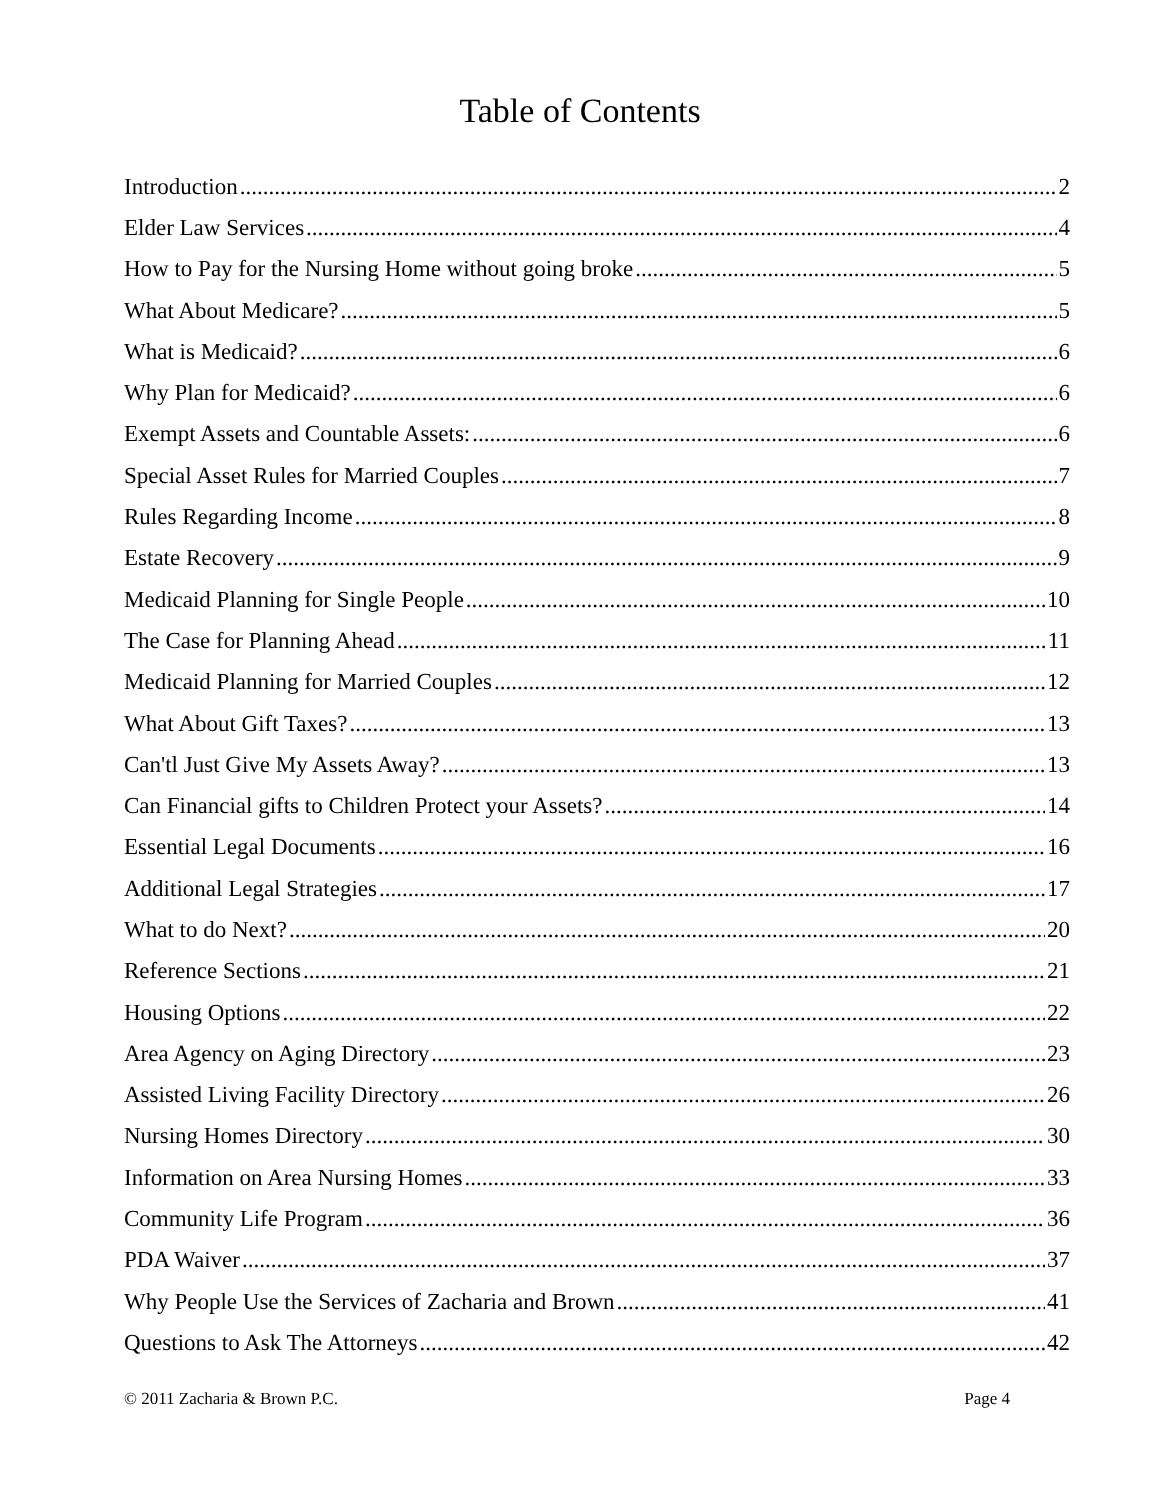Table of Contents
Introduction 2
Elder Law Services 4
How to Pay for the Nursing Home without going broke 5
What About Medicare? 5
What is Medicaid? 6
Why Plan for Medicaid? 6
Exempt Assets and Countable Assets: 6
Special Asset Rules for Married Couples 7
Rules Regarding Income 8
Estate Recovery 9
Medicaid Planning for Single People 10
The Case for Planning Ahead 11
Medicaid Planning for Married Couples 12
What About Gift Taxes? 13
Can'tl Just Give My Assets Away? 13
Can Financial gifts to Children Protect your Assets? 14
Essential Legal Documents 16
Additional Legal Strategies 17
What to do Next? 20
Reference Sections 21
Housing Options 22
Area Agency on Aging Directory 23
Assisted Living Facility Directory 26
Nursing Homes Directory 30
Information on Area Nursing Homes 33
Community Life Program 36
PDA Waiver 37
Why People Use the Services of Zacharia and Brown 41
Questions to Ask The Attorneys 42
© 2011 Zacharia & Brown P.C. Page 4